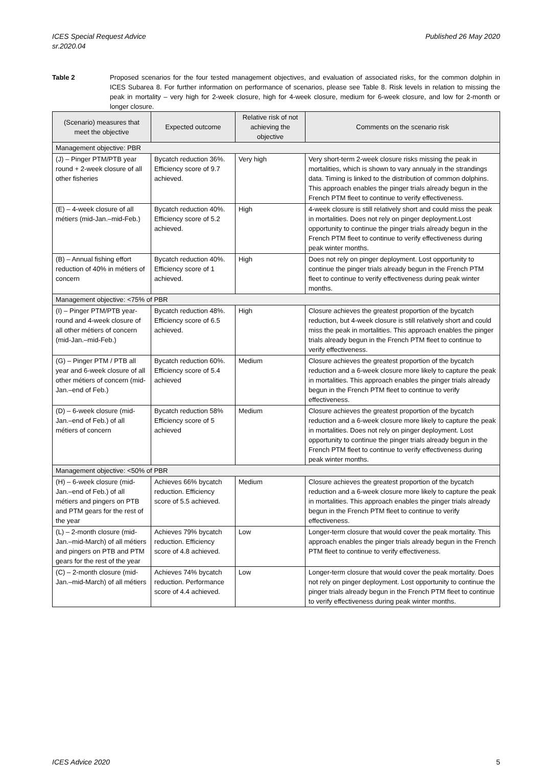ICES Special Request Advice
sr.2020.04
Published 26 May 2020
Table 2 Proposed scenarios for the four tested management objectives, and evaluation of associated risks, for the common dolphin in ICES Subarea 8. For further information on performance of scenarios, please see Table 8. Risk levels in relation to missing the peak in mortality – very high for 2-week closure, high for 4-week closure, medium for 6-week closure, and low for 2-month or longer closure.
| (Scenario) measures that meet the objective | Expected outcome | Relative risk of not achieving the objective | Comments on the scenario risk |
| --- | --- | --- | --- |
| Management objective: PBR | | | |
| (J) – Pinger PTM/PTB year round + 2-week closure of all other fisheries | Bycatch reduction 36%. Efficiency score of 9.7 achieved. | Very high | Very short-term 2-week closure risks missing the peak in mortalities, which is shown to vary annualy in the strandings data. Timing is linked to the distribution of common dolphins. This approach enables the pinger trials already begun in the French PTM fleet to continue to verify effectiveness. |
| (E) – 4-week closure of all métiers (mid-Jan.–mid-Feb.) | Bycatch reduction 40%. Efficiency score of 5.2 achieved. | High | 4-week closure is still relatively short and could miss the peak in mortalities. Does not rely on pinger deployment.Lost opportunity to continue the pinger trials already begun in the French PTM fleet to continue to verify effectiveness during peak winter months. |
| (B) – Annual fishing effort reduction of 40% in métiers of concern | Bycatch reduction 40%. Efficiency score of 1 achieved. | High | Does not rely on pinger deployment. Lost opportunity to continue the pinger trials already begun in the French PTM fleet to continue to verify effectiveness during peak winter months. |
| Management objective: <75% of PBR | | | |
| (I) – Pinger PTM/PTB year-round and 4-week closure of all other métiers of concern (mid-Jan.–mid-Feb.) | Bycatch reduction 48%. Efficiency score of 6.5 achieved. | High | Closure achieves the greatest proportion of the bycatch reduction, but 4-week closure is still relatively short and could miss the peak in mortalities. This approach enables the pinger trials already begun in the French PTM fleet to continue to verify effectiveness. |
| (G) – Pinger PTM / PTB all year and 6-week closure of all other métiers of concern (mid-Jan.–end of Feb.) | Bycatch reduction 60%. Efficiency score of 5.4 achieved | Medium | Closure achieves the greatest proportion of the bycatch reduction and a 6-week closure more likely to capture the peak in mortalities. This approach enables the pinger trials already begun in the French PTM fleet to continue to verify effectiveness. |
| (D) – 6-week closure (mid-Jan.–end of Feb.) of all métiers of concern | Bycatch reduction 58% Efficiency score of 5 achieved | Medium | Closure achieves the greatest proportion of the bycatch reduction and a 6-week closure more likely to capture the peak in mortalities. Does not rely on pinger deployment. Lost opportunity to continue the pinger trials already begun in the French PTM fleet to continue to verify effectiveness during peak winter months. |
| Management objective: <50% of PBR | | | |
| (H) – 6-week closure (mid-Jan.–end of Feb.) of all métiers and pingers on PTB and PTM gears for the rest of the year | Achieves 66% bycatch reduction. Efficiency score of 5.5 achieved. | Medium | Closure achieves the greatest proportion of the bycatch reduction and a 6-week closure more likely to capture the peak in mortalities. This approach enables the pinger trials already begun in the French PTM fleet to continue to verify effectiveness. |
| (L) – 2-month closure (mid-Jan.–mid-March) of all métiers and pingers on PTB and PTM gears for the rest of the year | Achieves 79% bycatch reduction. Efficiency score of 4.8 achieved. | Low | Longer-term closure that would cover the peak mortality. This approach enables the pinger trials already begun in the French PTM fleet to continue to verify effectiveness. |
| (C) – 2-month closure (mid-Jan.–mid-March) of all métiers | Achieves 74% bycatch reduction. Performance score of 4.4 achieved. | Low | Longer-term closure that would cover the peak mortality. Does not rely on pinger deployment. Lost opportunity to continue the pinger trials already begun in the French PTM fleet to continue to verify effectiveness during peak winter months. |
ICES Advice 2020 5